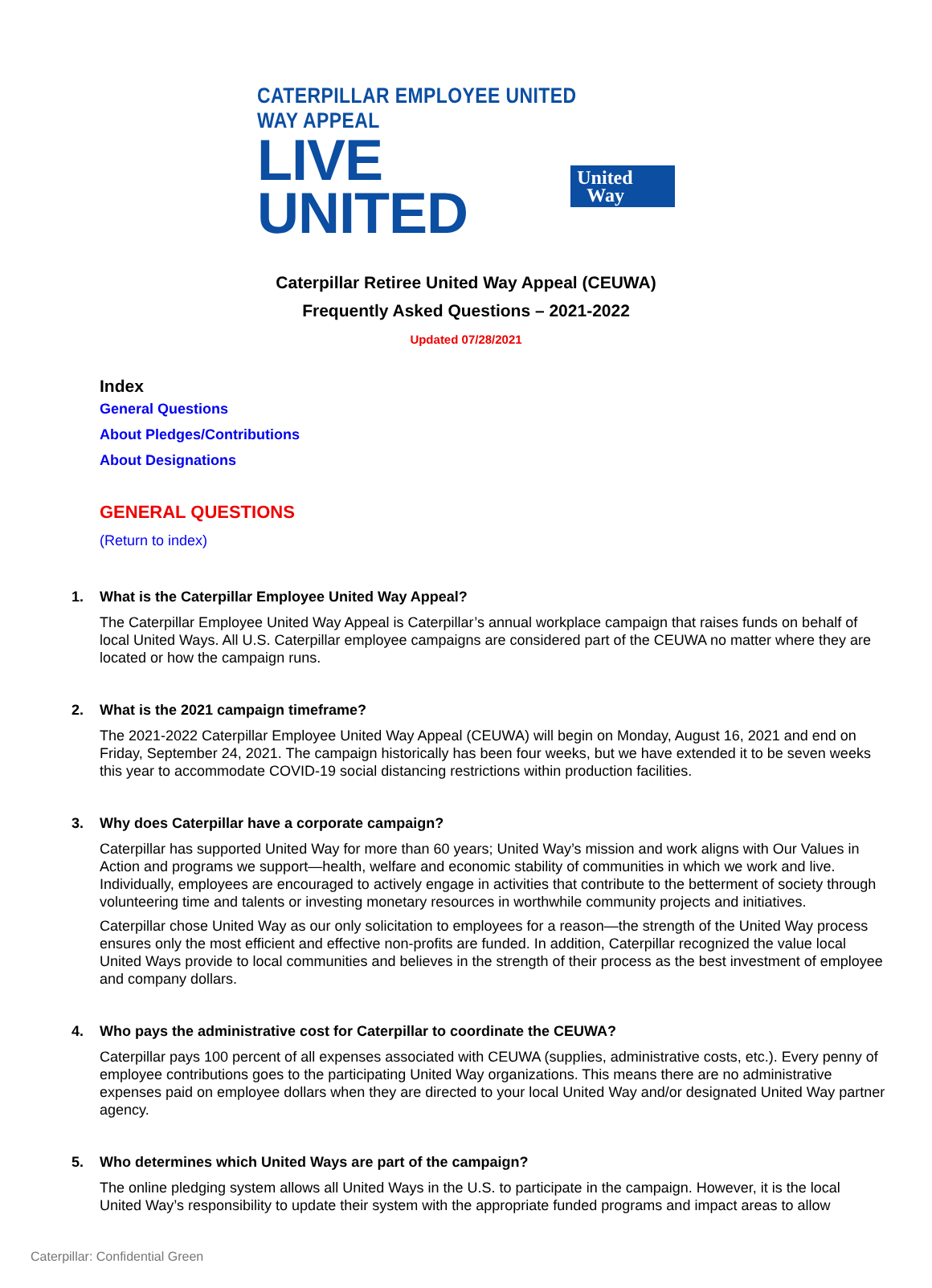CATERPILLAR EMPLOYEE UNITED WAY APPEAL
LIVE UNITED United
Way
Caterpillar Retiree United Way Appeal (CEUWA)
Frequently Asked Questions – 2021-2022
Updated 07/28/2021
Index
General Questions
About Pledges/Contributions
About Designations
GENERAL QUESTIONS
(Return to index)
1. What is the Caterpillar Employee United Way Appeal?
The Caterpillar Employee United Way Appeal is Caterpillar’s annual workplace campaign that raises funds on behalf of local United Ways. All U.S. Caterpillar employee campaigns are considered part of the CEUWA no matter where they are located or how the campaign runs.
2. What is the 2021 campaign timeframe?
The 2021-2022 Caterpillar Employee United Way Appeal (CEUWA) will begin on Monday, August 16, 2021 and end on Friday, September 24, 2021. The campaign historically has been four weeks, but we have extended it to be seven weeks this year to accommodate COVID-19 social distancing restrictions within production facilities.
3. Why does Caterpillar have a corporate campaign?
Caterpillar has supported United Way for more than 60 years; United Way’s mission and work aligns with Our Values in Action and programs we support—health, welfare and economic stability of communities in which we work and live. Individually, employees are encouraged to actively engage in activities that contribute to the betterment of society through volunteering time and talents or investing monetary resources in worthwhile community projects and initiatives.
Caterpillar chose United Way as our only solicitation to employees for a reason—the strength of the United Way process ensures only the most efficient and effective non-profits are funded. In addition, Caterpillar recognized the value local United Ways provide to local communities and believes in the strength of their process as the best investment of employee and company dollars.
4. Who pays the administrative cost for Caterpillar to coordinate the CEUWA?
Caterpillar pays 100 percent of all expenses associated with CEUWA (supplies, administrative costs, etc.). Every penny of employee contributions goes to the participating United Way organizations. This means there are no administrative expenses paid on employee dollars when they are directed to your local United Way and/or designated United Way partner agency.
5. Who determines which United Ways are part of the campaign?
The online pledging system allows all United Ways in the U.S. to participate in the campaign. However, it is the local United Way’s responsibility to update their system with the appropriate funded programs and impact areas to allow
Caterpillar: Confidential Green